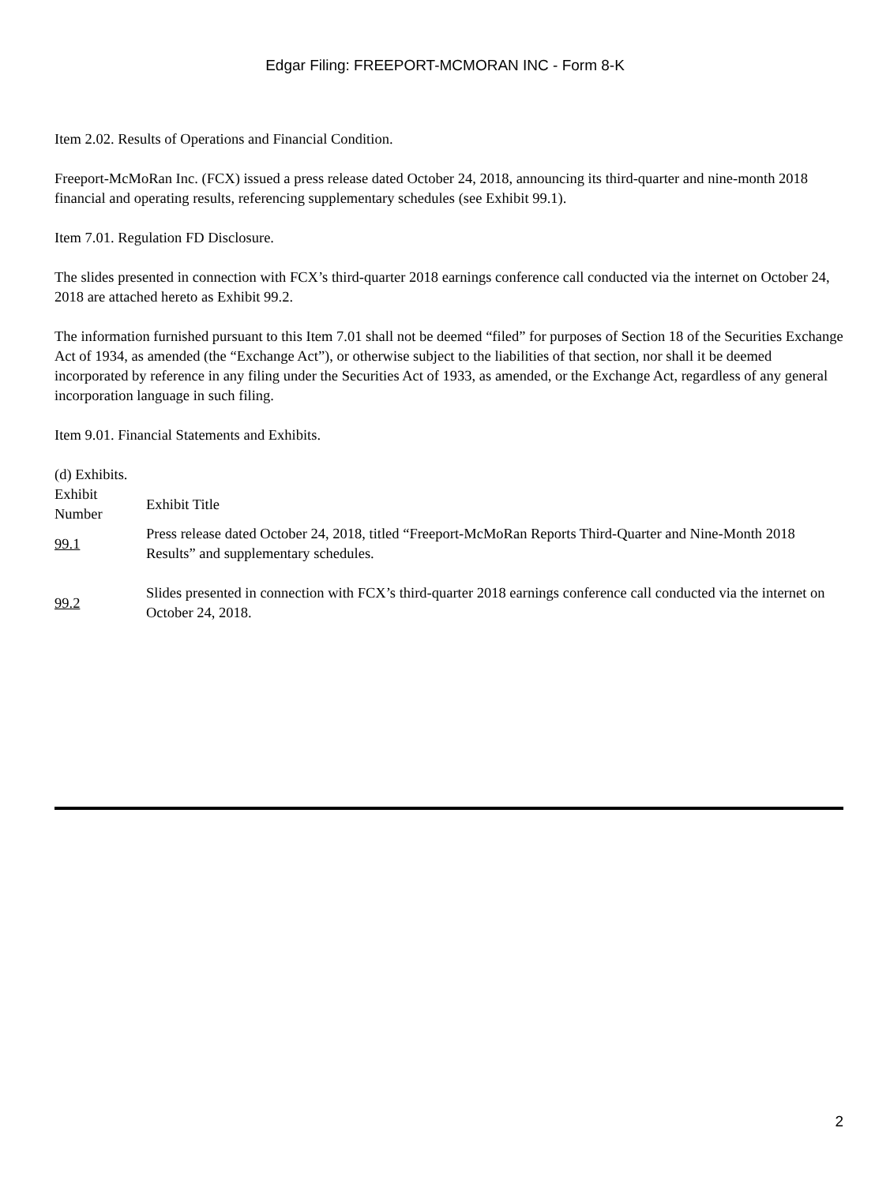Edgar Filing: FREEPORT-MCMORAN INC - Form 8-K
Item 2.02. Results of Operations and Financial Condition.
Freeport-McMoRan Inc. (FCX) issued a press release dated October 24, 2018, announcing its third-quarter and nine-month 2018 financial and operating results, referencing supplementary schedules (see Exhibit 99.1).
Item 7.01. Regulation FD Disclosure.
The slides presented in connection with FCX’s third-quarter 2018 earnings conference call conducted via the internet on October 24, 2018 are attached hereto as Exhibit 99.2.
The information furnished pursuant to this Item 7.01 shall not be deemed “filed” for purposes of Section 18 of the Securities Exchange Act of 1934, as amended (the “Exchange Act”), or otherwise subject to the liabilities of that section, nor shall it be deemed incorporated by reference in any filing under the Securities Act of 1933, as amended, or the Exchange Act, regardless of any general incorporation language in such filing.
Item 9.01. Financial Statements and Exhibits.
(d) Exhibits.
| Exhibit Number | Exhibit Title |
| 99.1 | Press release dated October 24, 2018, titled “Freeport-McMoRan Reports Third-Quarter and Nine-Month 2018 Results” and supplementary schedules. |
| 99.2 | Slides presented in connection with FCX’s third-quarter 2018 earnings conference call conducted via the internet on October 24, 2018. |
2